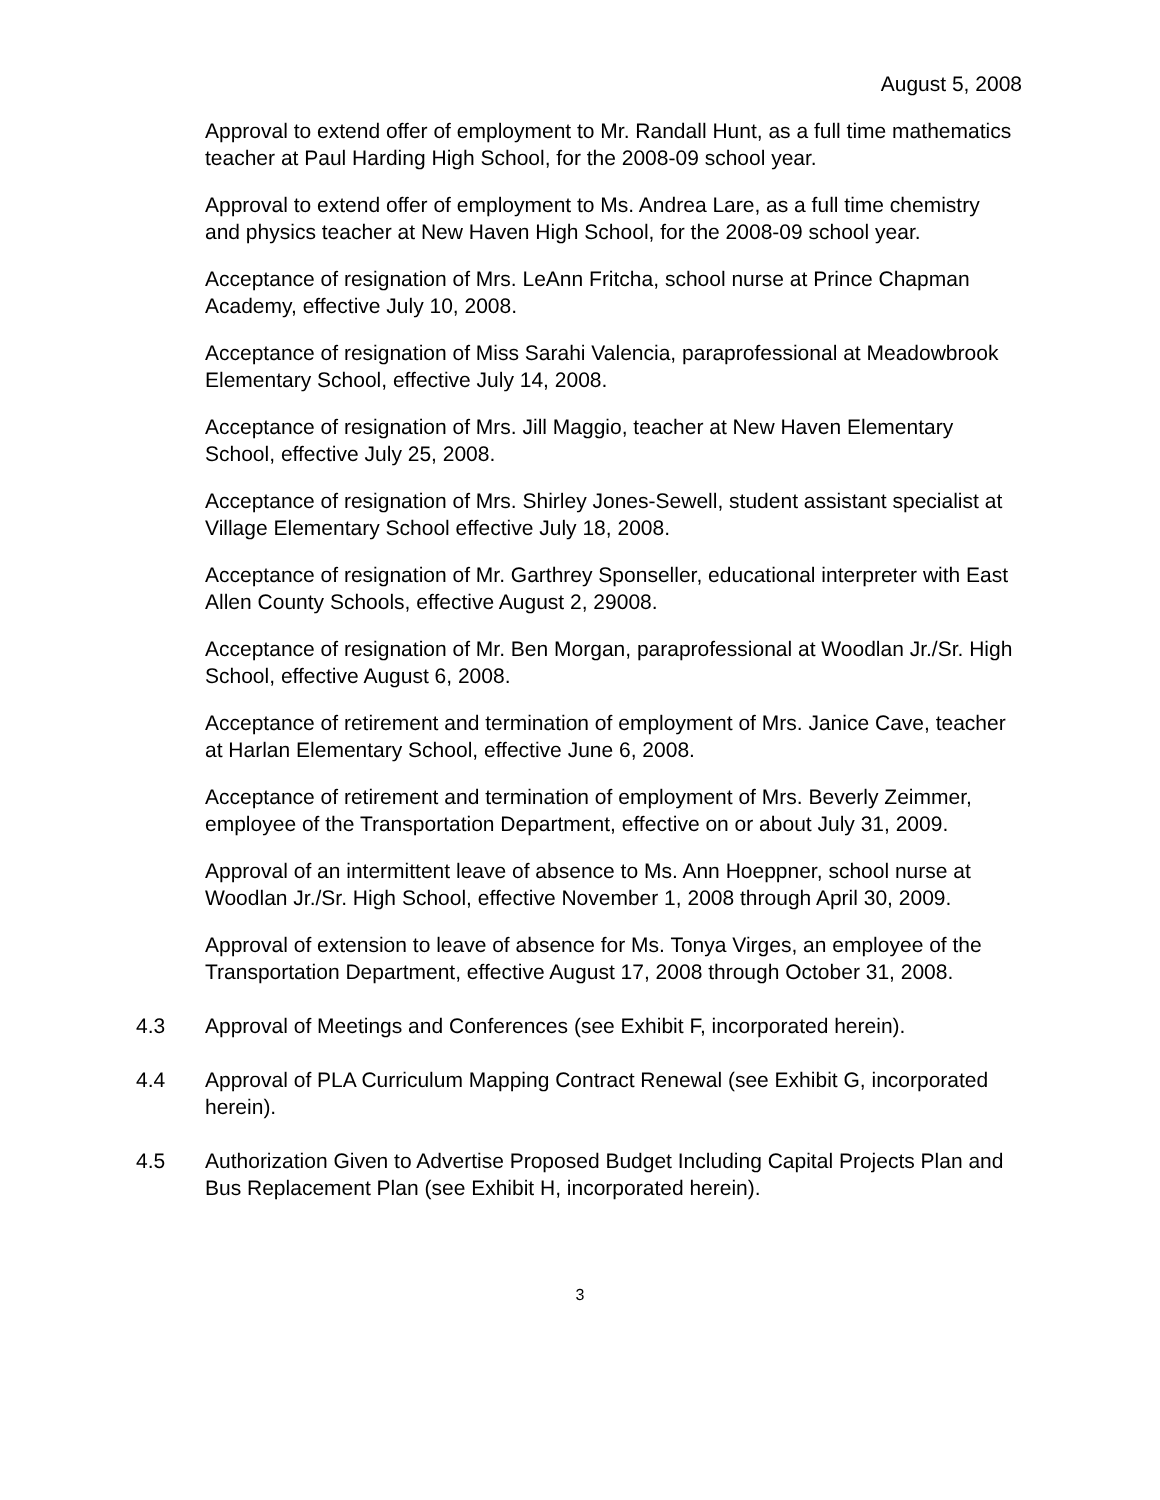August 5, 2008
Approval to extend offer of employment to Mr. Randall Hunt, as a full time mathematics teacher at Paul Harding High School, for the 2008-09 school year.
Approval to extend offer of employment to Ms. Andrea Lare, as a full time chemistry and physics teacher at New Haven High School, for the 2008-09 school year.
Acceptance of resignation of Mrs. LeAnn Fritcha, school nurse at Prince Chapman Academy, effective July 10, 2008.
Acceptance of resignation of Miss Sarahi Valencia, paraprofessional at Meadowbrook Elementary School, effective July 14, 2008.
Acceptance of resignation of Mrs. Jill Maggio, teacher at New Haven Elementary School, effective July 25, 2008.
Acceptance of resignation of Mrs. Shirley Jones-Sewell, student assistant specialist at Village Elementary School effective July 18, 2008.
Acceptance of resignation of Mr. Garthrey Sponseller, educational interpreter with East Allen County Schools, effective August 2, 29008.
Acceptance of resignation of Mr. Ben Morgan, paraprofessional at Woodlan Jr./Sr. High School, effective August 6, 2008.
Acceptance of retirement and termination of employment of Mrs. Janice Cave, teacher at Harlan Elementary School, effective June 6, 2008.
Acceptance of retirement and termination of employment of Mrs. Beverly Zeimmer, employee of the Transportation Department, effective on or about July 31, 2009.
Approval of an intermittent leave of absence to Ms. Ann Hoeppner, school nurse at Woodlan Jr./Sr. High School, effective November 1, 2008 through April 30, 2009.
Approval of extension to leave of absence for Ms. Tonya Virges, an employee of the Transportation Department, effective August 17, 2008 through October 31, 2008.
4.3 Approval of Meetings and Conferences (see Exhibit F, incorporated herein).
4.4 Approval of PLA Curriculum Mapping Contract Renewal (see Exhibit G, incorporated herein).
4.5 Authorization Given to Advertise Proposed Budget Including Capital Projects Plan and Bus Replacement Plan (see Exhibit H, incorporated herein).
3